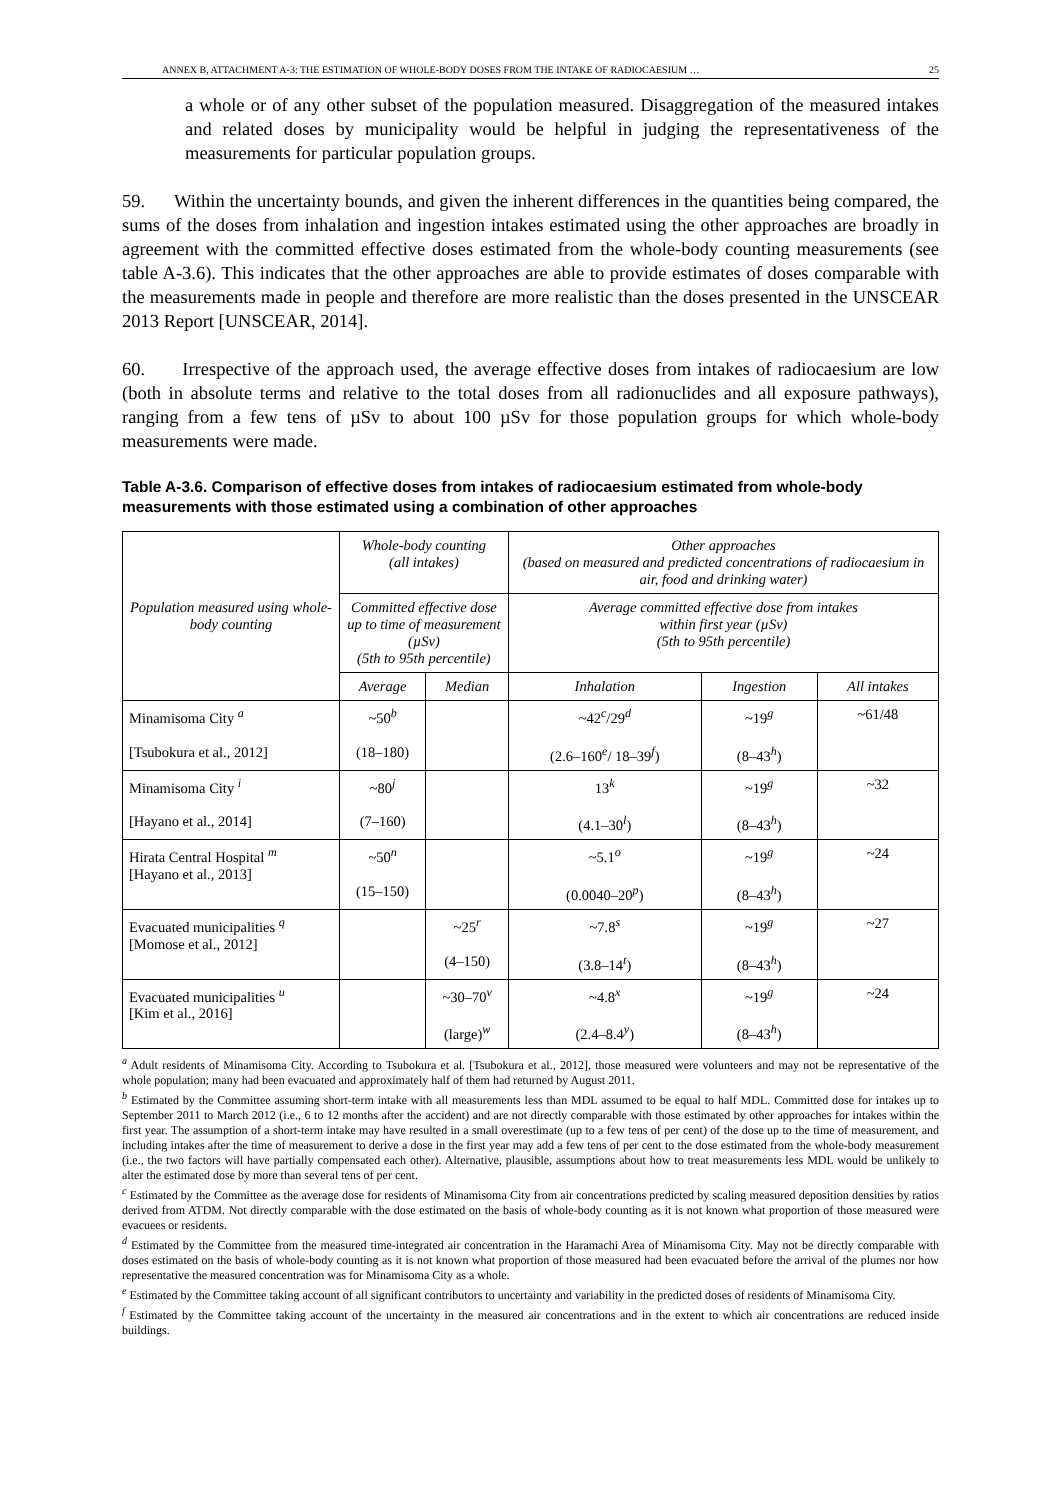ANNEX B, ATTACHMENT A-3: THE ESTIMATION OF WHOLE-BODY DOSES FROM THE INTAKE OF RADIOCAESIUM … 25
a whole or of any other subset of the population measured. Disaggregation of the measured intakes and related doses by municipality would be helpful in judging the representativeness of the measurements for particular population groups.
59. Within the uncertainty bounds, and given the inherent differences in the quantities being compared, the sums of the doses from inhalation and ingestion intakes estimated using the other approaches are broadly in agreement with the committed effective doses estimated from the whole-body counting measurements (see table A-3.6). This indicates that the other approaches are able to provide estimates of doses comparable with the measurements made in people and therefore are more realistic than the doses presented in the UNSCEAR 2013 Report [UNSCEAR, 2014].
60. Irrespective of the approach used, the average effective doses from intakes of radiocaesium are low (both in absolute terms and relative to the total doses from all radionuclides and all exposure pathways), ranging from a few tens of µSv to about 100 µSv for those population groups for which whole-body measurements were made.
Table A-3.6. Comparison of effective doses from intakes of radiocaesium estimated from whole-body measurements with those estimated using a combination of other approaches
| Population measured using whole-body counting | Whole-body counting (all intakes) | | Other approaches (based on measured and predicted concentrations of radiocaesium in air, food and drinking water) | | |
| --- | --- | --- | --- | --- | --- |
| | Committed effective dose up to time of measurement (µSv) (5th to 95th percentile) | | Average committed effective dose from intakes within first year (µSv) (5th to 95th percentile) | | |
| | Average | Median | Inhalation | Ingestion | All intakes |
| Minamisoma City <sup>a</sup> [Tsubokura et al., 2012] | ~50<sup>b</sup> (18–180) | | ~42<sup>c</sup>/29<sup>d</sup> (2.6–160<sup>e</sup>/ 18–39<sup>f</sup>) | ~19<sup>g</sup> (8–43<sup>h</sup>) | ~61/48 |
| Minamisoma City <sup>i</sup> [Hayano et al., 2014] | ~80<sup>j</sup> (7–160) | | 13<sup>k</sup> (4.1–30<sup>l</sup>) | ~19<sup>g</sup> (8–43<sup>h</sup>) | ~32 |
| Hirata Central Hospital <sup>m</sup> [Hayano et al., 2013] | ~50<sup>n</sup> (15–150) | | ~5.1<sup>o</sup> (0.0040–20<sup>p</sup>) | ~19<sup>g</sup> (8–43<sup>h</sup>) | ~24 |
| Evacuated municipalities <sup>q</sup> [Momose et al., 2012] | | ~25<sup>r</sup> (4–150) | ~7.8<sup>s</sup> (3.8–14<sup>t</sup>) | ~19<sup>g</sup> (8–43<sup>h</sup>) | ~27 |
| Evacuated municipalities <sup>u</sup> [Kim et al., 2016] | | ~30–70<sup>v</sup> (large)<sup>w</sup> | ~4.8<sup>x</sup> (2.4–8.4<sup>y</sup>) | ~19<sup>g</sup> (8–43<sup>h</sup>) | ~24 |
<sup>a</sup> Adult residents of Minamisoma City. According to Tsubokura et al. [Tsubokura et al., 2012], those measured were volunteers and may not be representative of the whole population; many had been evacuated and approximately half of them had returned by August 2011.
<sup>b</sup> Estimated by the Committee assuming short-term intake with all measurements less than MDL assumed to be equal to half MDL. Committed dose for intakes up to September 2011 to March 2012 (i.e., 6 to 12 months after the accident) and are not directly comparable with those estimated by other approaches for intakes within the first year. The assumption of a short-term intake may have resulted in a small overestimate (up to a few tens of per cent) of the dose up to the time of measurement, and including intakes after the time of measurement to derive a dose in the first year may add a few tens of per cent to the dose estimated from the whole-body measurement (i.e., the two factors will have partially compensated each other). Alternative, plausible, assumptions about how to treat measurements less MDL would be unlikely to alter the estimated dose by more than several tens of per cent.
<sup>c</sup> Estimated by the Committee as the average dose for residents of Minamisoma City from air concentrations predicted by scaling measured deposition densities by ratios derived from ATDM. Not directly comparable with the dose estimated on the basis of whole-body counting as it is not known what proportion of those measured were evacuees or residents.
<sup>d</sup> Estimated by the Committee from the measured time-integrated air concentration in the Haramachi Area of Minamisoma City. May not be directly comparable with doses estimated on the basis of whole-body counting as it is not known what proportion of those measured had been evacuated before the arrival of the plumes nor how representative the measured concentration was for Minamisoma City as a whole.
<sup>e</sup> Estimated by the Committee taking account of all significant contributors to uncertainty and variability in the predicted doses of residents of Minamisoma City.
<sup>f</sup> Estimated by the Committee taking account of the uncertainty in the measured air concentrations and in the extent to which air concentrations are reduced inside buildings.